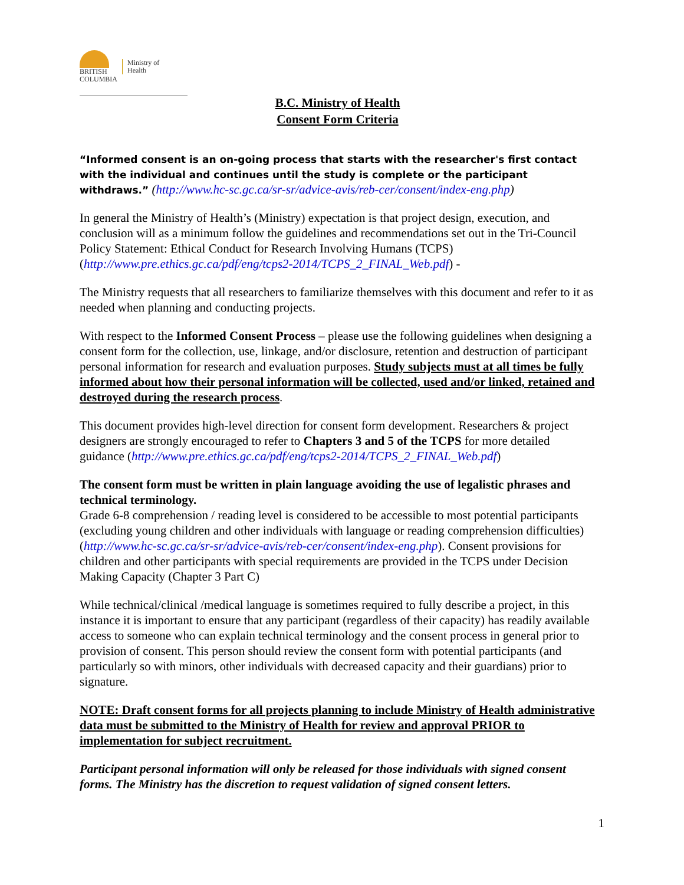BRITISH
COLUMBIA
Ministry of
Health
B.C. Ministry of Health
Consent Form Criteria
“Informed consent is an on-going process that starts with the researcher's first contact with the individual and continues until the study is complete or the participant withdraws.” (http://www.hc-sc.gc.ca/sr-sr/advice-avis/reb-cer/consent/index-eng.php)
In general the Ministry of Health’s (Ministry) expectation is that project design, execution, and conclusion will as a minimum follow the guidelines and recommendations set out in the Tri-Council Policy Statement: Ethical Conduct for Research Involving Humans (TCPS) (http://www.pre.ethics.gc.ca/pdf/eng/tcps2-2014/TCPS_2_FINAL_Web.pdf) -
The Ministry requests that all researchers to familiarize themselves with this document and refer to it as needed when planning and conducting projects.
With respect to the Informed Consent Process – please use the following guidelines when designing a consent form for the collection, use, linkage, and/or disclosure, retention and destruction of participant personal information for research and evaluation purposes. Study subjects must at all times be fully informed about how their personal information will be collected, used and/or linked, retained and destroyed during the research process.
This document provides high-level direction for consent form development. Researchers & project designers are strongly encouraged to refer to Chapters 3 and 5 of the TCPS for more detailed guidance (http://www.pre.ethics.gc.ca/pdf/eng/tcps2-2014/TCPS_2_FINAL_Web.pdf)
The consent form must be written in plain language avoiding the use of legalistic phrases and technical terminology.
Grade 6-8 comprehension / reading level is considered to be accessible to most potential participants (excluding young children and other individuals with language or reading comprehension difficulties) (http://www.hc-sc.gc.ca/sr-sr/advice-avis/reb-cer/consent/index-eng.php). Consent provisions for children and other participants with special requirements are provided in the TCPS under Decision Making Capacity (Chapter 3 Part C)
While technical/clinical /medical language is sometimes required to fully describe a project, in this instance it is important to ensure that any participant (regardless of their capacity) has readily available access to someone who can explain technical terminology and the consent process in general prior to provision of consent. This person should review the consent form with potential participants (and particularly so with minors, other individuals with decreased capacity and their guardians) prior to signature.
NOTE: Draft consent forms for all projects planning to include Ministry of Health administrative data must be submitted to the Ministry of Health for review and approval PRIOR to implementation for subject recruitment.
Participant personal information will only be released for those individuals with signed consent forms. The Ministry has the discretion to request validation of signed consent letters.
1